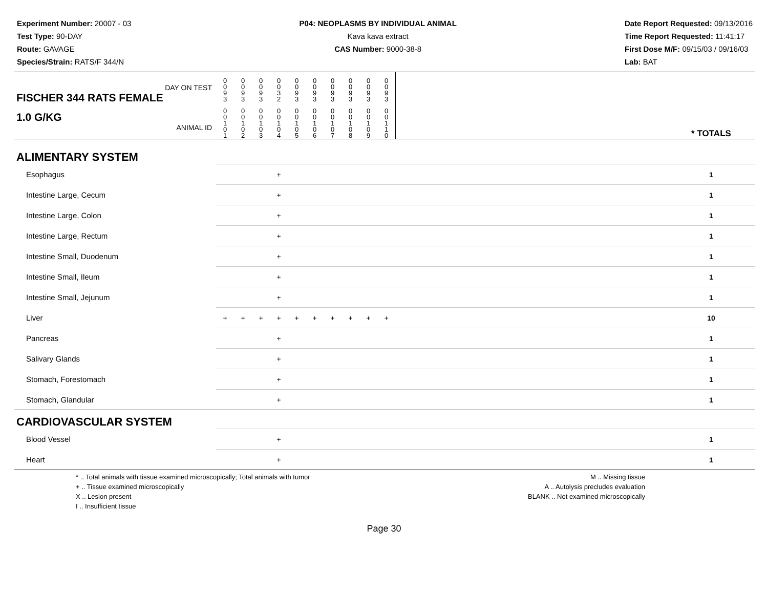Experiment Number: 20007 - 03
Test Type: 90-DAY
Route: GAVAGE
Species/Strain: RATS/F 344/N
P04: NEOPLASMS BY INDIVIDUAL ANIMAL
Kava kava extract
CAS Number: 9000-38-8
Date Report Requested: 09/13/2016
Time Report Requested: 11:41:17
First Dose M/F: 09/15/03 / 09/16/03
Lab: BAT
| DAY ON TEST FISCHER 344 RATS FEMALE | 0 0 9 3 | 0 0 9 3 | 0 0 9 3 | 0 0 3 2 | 0 0 9 3 | 0 0 9 3 | 0 0 9 3 | 0 0 9 3 | 0 0 9 3 | 0 0 9 3 | | |
| 1.0 G/KG ANIMAL ID | 0 0 1 0 1 | 0 0 1 0 2 | 0 0 1 0 3 | 0 0 1 0 4 | 0 0 1 0 5 | 0 0 1 0 6 | 0 0 1 0 7 | 0 0 1 0 8 | 0 0 1 0 9 | 0 0 1 1 0 | | * TOTALS |
| ALIMENTARY SYSTEM | | | | | | | | | | | | |
| Esophagus | | | | + | | | | | | | | 1 |
| Intestine Large, Cecum | | | | + | | | | | | | | 1 |
| Intestine Large, Colon | | | | + | | | | | | | | 1 |
| Intestine Large, Rectum | | | | + | | | | | | | | 1 |
| Intestine Small, Duodenum | | | | + | | | | | | | | 1 |
| Intestine Small, Ileum | | | | + | | | | | | | | 1 |
| Intestine Small, Jejunum | | | | + | | | | | | | | 1 |
| Liver | + | + | + | + | + | + | + | + | + | + | | 10 |
| Pancreas | | | | + | | | | | | | | 1 |
| Salivary Glands | | | | + | | | | | | | | 1 |
| Stomach, Forestomach | | | | + | | | | | | | | 1 |
| Stomach, Glandular | | | | + | | | | | | | | 1 |
| CARDIOVASCULAR SYSTEM | | | | | | | | | | | | |
| Blood Vessel | | | | + | | | | | | | | 1 |
| Heart | | | | + | | | | | | | | 1 |
* .. Total animals with tissue examined microscopically; Total animals with tumor
+ .. Tissue examined microscopically
X .. Lesion present
I .. Insufficient tissue
M .. Missing tissue
A .. Autolysis precludes evaluation
BLANK .. Not examined microscopically
Page 30